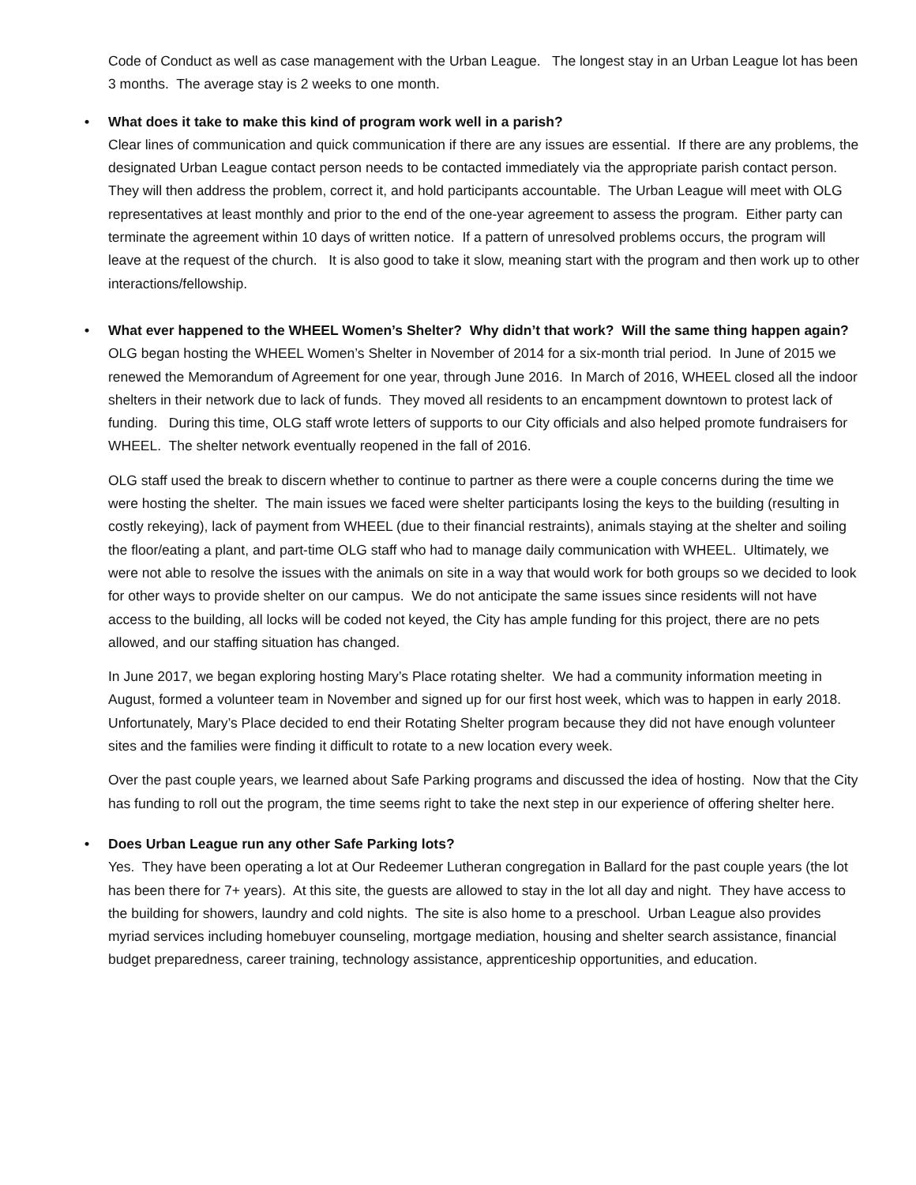Code of Conduct as well as case management with the Urban League. The longest stay in an Urban League lot has been 3 months. The average stay is 2 weeks to one month.
• What does it take to make this kind of program work well in a parish?
Clear lines of communication and quick communication if there are any issues are essential. If there are any problems, the designated Urban League contact person needs to be contacted immediately via the appropriate parish contact person. They will then address the problem, correct it, and hold participants accountable. The Urban League will meet with OLG representatives at least monthly and prior to the end of the one-year agreement to assess the program. Either party can terminate the agreement within 10 days of written notice. If a pattern of unresolved problems occurs, the program will leave at the request of the church. It is also good to take it slow, meaning start with the program and then work up to other interactions/fellowship.
• What ever happened to the WHEEL Women’s Shelter? Why didn’t that work? Will the same thing happen again?
OLG began hosting the WHEEL Women’s Shelter in November of 2014 for a six-month trial period. In June of 2015 we renewed the Memorandum of Agreement for one year, through June 2016. In March of 2016, WHEEL closed all the indoor shelters in their network due to lack of funds. They moved all residents to an encampment downtown to protest lack of funding. During this time, OLG staff wrote letters of supports to our City officials and also helped promote fundraisers for WHEEL. The shelter network eventually reopened in the fall of 2016.
OLG staff used the break to discern whether to continue to partner as there were a couple concerns during the time we were hosting the shelter. The main issues we faced were shelter participants losing the keys to the building (resulting in costly rekeying), lack of payment from WHEEL (due to their financial restraints), animals staying at the shelter and soiling the floor/eating a plant, and part-time OLG staff who had to manage daily communication with WHEEL. Ultimately, we were not able to resolve the issues with the animals on site in a way that would work for both groups so we decided to look for other ways to provide shelter on our campus. We do not anticipate the same issues since residents will not have access to the building, all locks will be coded not keyed, the City has ample funding for this project, there are no pets allowed, and our staffing situation has changed.
In June 2017, we began exploring hosting Mary’s Place rotating shelter. We had a community information meeting in August, formed a volunteer team in November and signed up for our first host week, which was to happen in early 2018. Unfortunately, Mary’s Place decided to end their Rotating Shelter program because they did not have enough volunteer sites and the families were finding it difficult to rotate to a new location every week.
Over the past couple years, we learned about Safe Parking programs and discussed the idea of hosting. Now that the City has funding to roll out the program, the time seems right to take the next step in our experience of offering shelter here.
• Does Urban League run any other Safe Parking lots?
Yes. They have been operating a lot at Our Redeemer Lutheran congregation in Ballard for the past couple years (the lot has been there for 7+ years). At this site, the guests are allowed to stay in the lot all day and night. They have access to the building for showers, laundry and cold nights. The site is also home to a preschool. Urban League also provides myriad services including homebuyer counseling, mortgage mediation, housing and shelter search assistance, financial budget preparedness, career training, technology assistance, apprenticeship opportunities, and education.